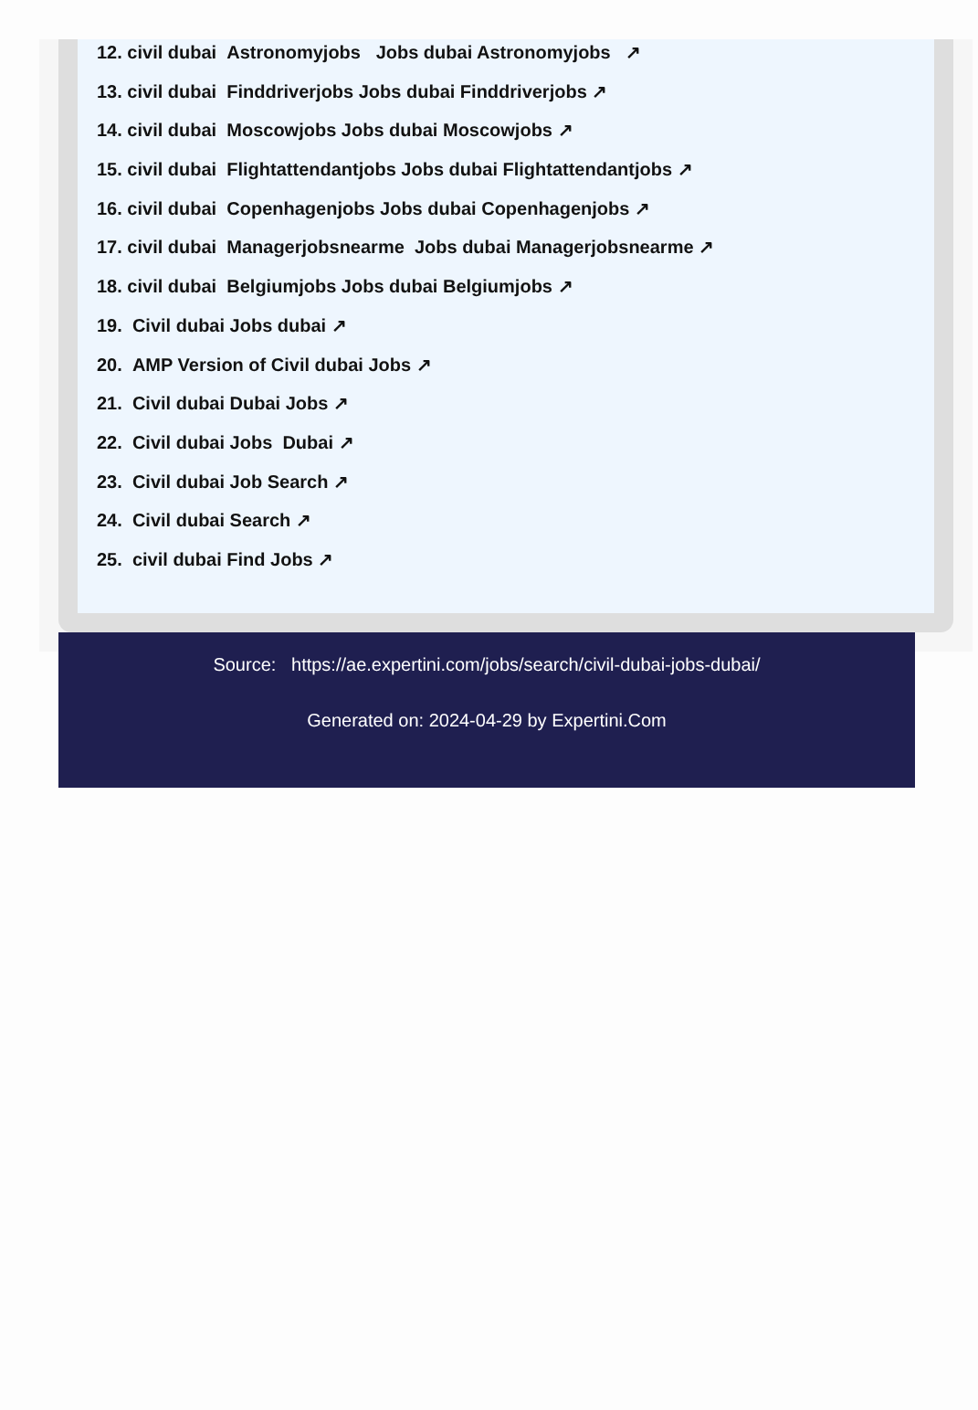12. civil dubai Astronomyjobs Jobs dubai Astronomyjobs ↗
13. civil dubai Finddriverjobs Jobs dubai Finddriverjobs ↗
14. civil dubai Moscowjobs Jobs dubai Moscowjobs ↗
15. civil dubai Flightattendantjobs Jobs dubai Flightattendantjobs ↗
16. civil dubai Copenhagenjobs Jobs dubai Copenhagenjobs ↗
17. civil dubai Managerjobsnearme Jobs dubai Managerjobsnearme ↗
18. civil dubai Belgiumjobs Jobs dubai Belgiumjobs ↗
19. Civil dubai Jobs dubai ↗
20. AMP Version of Civil dubai Jobs ↗
21. Civil dubai Dubai Jobs ↗
22. Civil dubai Jobs Dubai ↗
23. Civil dubai Job Search ↗
24. Civil dubai Search ↗
25. civil dubai Find Jobs ↗
Source: https://ae.expertini.com/jobs/search/civil-dubai-jobs-dubai/
Generated on: 2024-04-29 by Expertini.Com